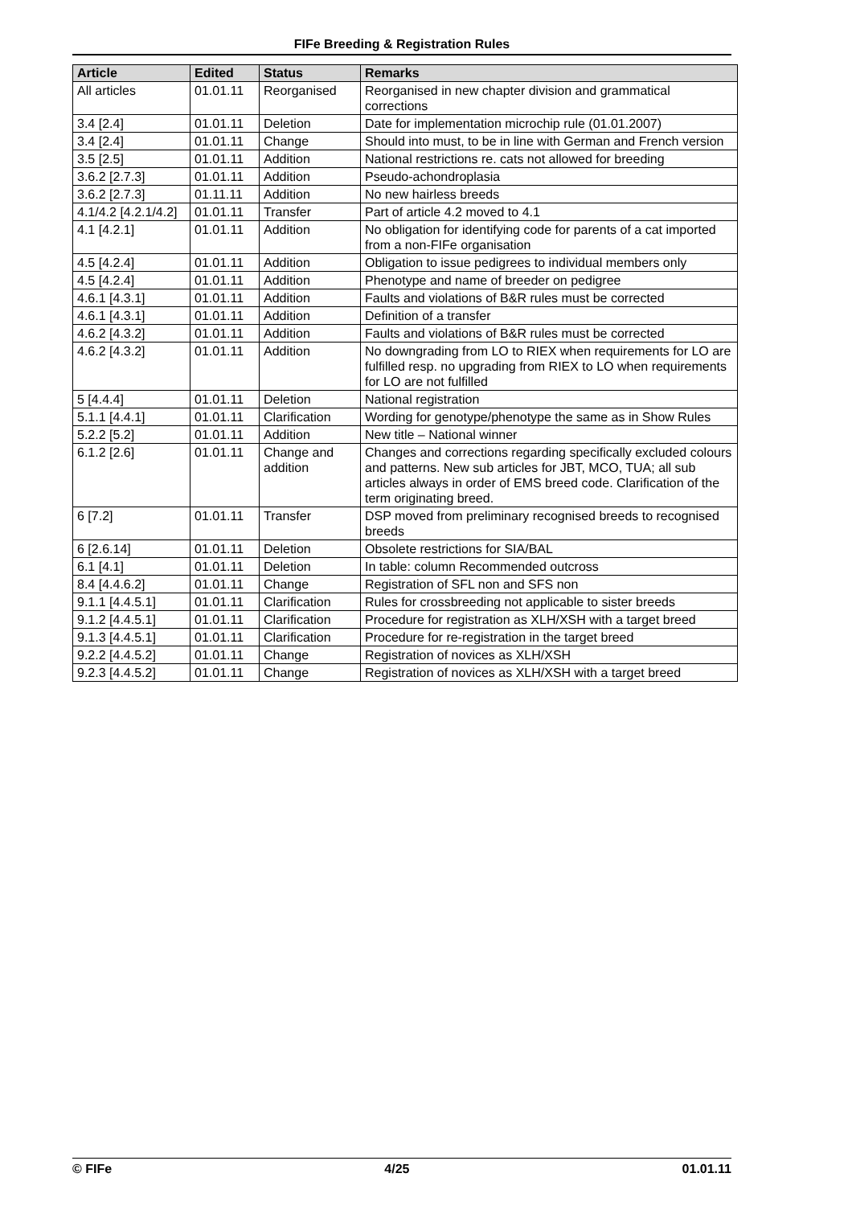FIFe Breeding & Registration Rules
| Article | Edited | Status | Remarks |
| --- | --- | --- | --- |
| All articles | 01.01.11 | Reorganised | Reorganised in new chapter division and grammatical corrections |
| 3.4 [2.4] | 01.01.11 | Deletion | Date for implementation microchip rule (01.01.2007) |
| 3.4 [2.4] | 01.01.11 | Change | Should into must, to be in line with German and French version |
| 3.5 [2.5] | 01.01.11 | Addition | National restrictions re. cats not allowed for breeding |
| 3.6.2 [2.7.3] | 01.01.11 | Addition | Pseudo-achondroplasia |
| 3.6.2 [2.7.3] | 01.11.11 | Addition | No new hairless breeds |
| 4.1/4.2 [4.2.1/4.2] | 01.01.11 | Transfer | Part of article 4.2 moved to 4.1 |
| 4.1 [4.2.1] | 01.01.11 | Addition | No obligation for identifying code for parents of a cat imported from a non-FIFe organisation |
| 4.5 [4.2.4] | 01.01.11 | Addition | Obligation to issue pedigrees to individual members only |
| 4.5 [4.2.4] | 01.01.11 | Addition | Phenotype and name of breeder on pedigree |
| 4.6.1 [4.3.1] | 01.01.11 | Addition | Faults and violations of B&R rules must be corrected |
| 4.6.1 [4.3.1] | 01.01.11 | Addition | Definition of a transfer |
| 4.6.2 [4.3.2] | 01.01.11 | Addition | Faults and violations of B&R rules must be corrected |
| 4.6.2 [4.3.2] | 01.01.11 | Addition | No downgrading from LO to RIEX when requirements for LO are fulfilled resp. no upgrading from RIEX to LO when requirements for LO are not fulfilled |
| 5 [4.4.4] | 01.01.11 | Deletion | National registration |
| 5.1.1 [4.4.1] | 01.01.11 | Clarification | Wording for genotype/phenotype the same as in Show Rules |
| 5.2.2 [5.2] | 01.01.11 | Addition | New title – National winner |
| 6.1.2 [2.6] | 01.01.11 | Change and addition | Changes and corrections regarding specifically excluded colours and patterns. New sub articles for JBT, MCO, TUA; all sub articles always in order of EMS breed code. Clarification of the term originating breed. |
| 6 [7.2] | 01.01.11 | Transfer | DSP moved from preliminary recognised breeds to recognised breeds |
| 6 [2.6.14] | 01.01.11 | Deletion | Obsolete restrictions for SIA/BAL |
| 6.1 [4.1] | 01.01.11 | Deletion | In table: column Recommended outcross |
| 8.4 [4.4.6.2] | 01.01.11 | Change | Registration of SFL non and SFS non |
| 9.1.1 [4.4.5.1] | 01.01.11 | Clarification | Rules for crossbreeding not applicable to sister breeds |
| 9.1.2 [4.4.5.1] | 01.01.11 | Clarification | Procedure for registration as XLH/XSH with a target breed |
| 9.1.3 [4.4.5.1] | 01.01.11 | Clarification | Procedure for re-registration in the target breed |
| 9.2.2 [4.4.5.2] | 01.01.11 | Change | Registration of novices as XLH/XSH |
| 9.2.3 [4.4.5.2] | 01.01.11 | Change | Registration of novices as XLH/XSH with a target breed |
© FIFe 4/25 01.01.11